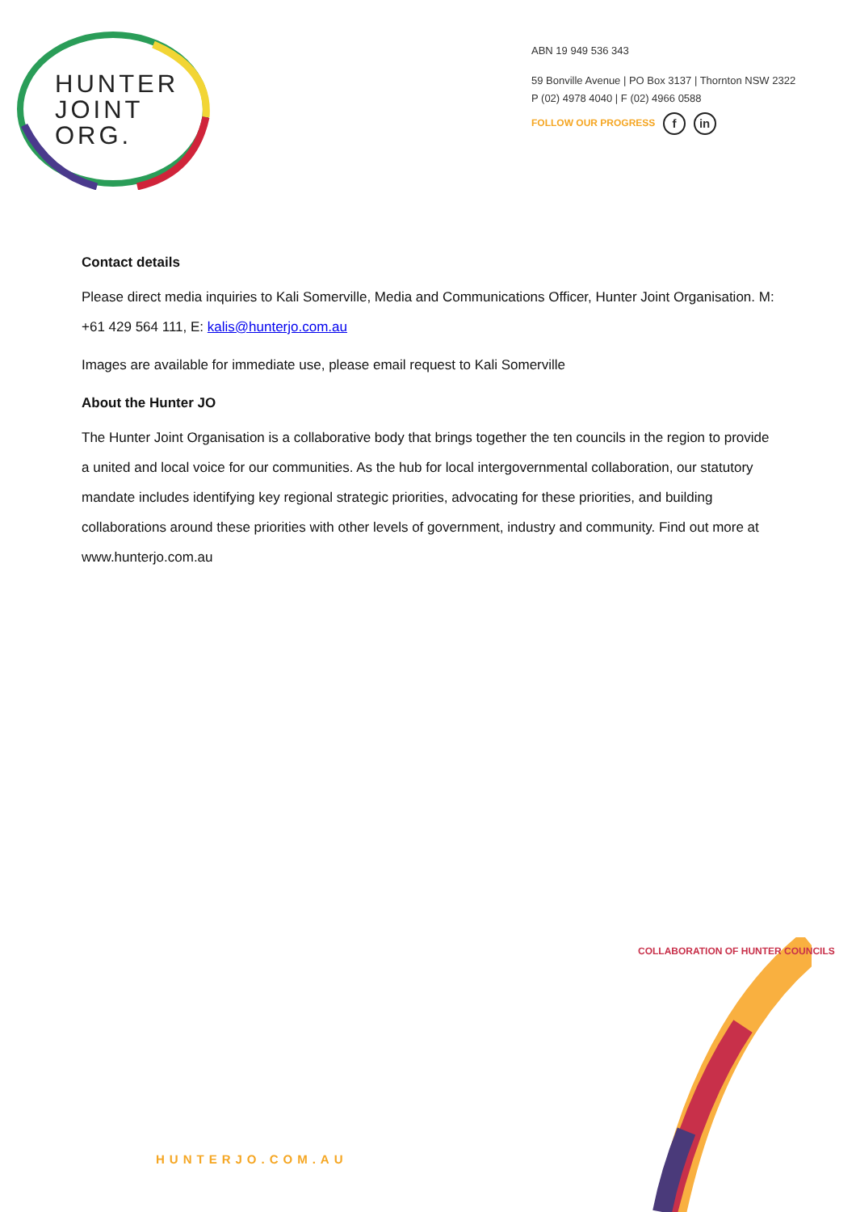HUNTER
JOINT
ORG.
ABN 19 949 536 343
59 Bonville Avenue | PO Box 3137 | Thornton NSW 2322
P (02) 4978 4040 | F (02) 4966 0588
FOLLOW OUR PROGRESS f in
Contact details
Please direct media inquiries to Kali Somerville, Media and Communications Officer, Hunter Joint Organisation. M: +61 429 564 111, E: kalis@hunterjo.com.au
Images are available for immediate use, please email request to Kali Somerville
About the Hunter JO
The Hunter Joint Organisation is a collaborative body that brings together the ten councils in the region to provide a united and local voice for our communities. As the hub for local intergovernmental collaboration, our statutory mandate includes identifying key regional strategic priorities, advocating for these priorities, and building collaborations around these priorities with other levels of government, industry and community. Find out more at www.hunterjo.com.au
COLLABORATION OF HUNTER COUNCILS
HUNTERJO.COM.AU